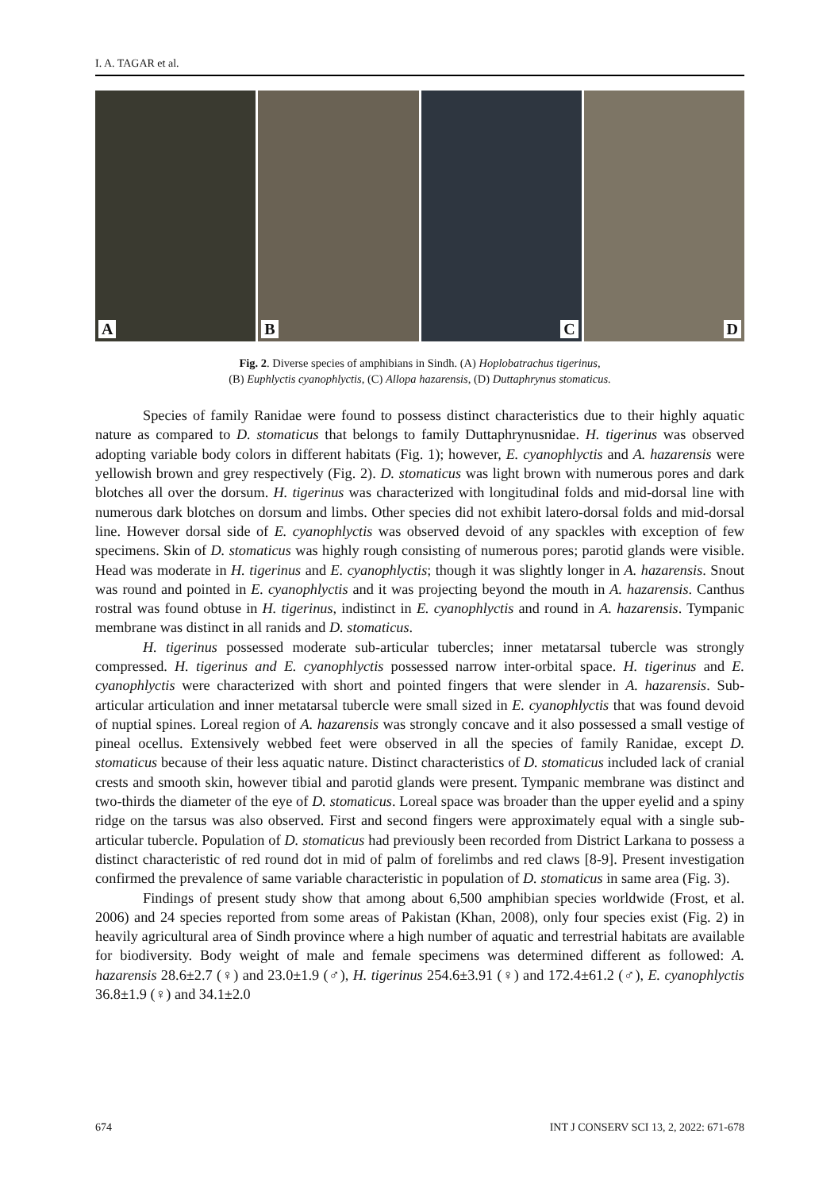I. A. TAGAR et al.
A
B
C
D
Fig. 2. Diverse species of amphibians in Sindh. (A) Hoplobatrachus tigerinus,
(B) Euphlyctis cyanophlyctis, (C) Allopa hazarensis, (D) Duttaphrynus stomaticus.
Species of family Ranidae were found to possess distinct characteristics due to their highly aquatic nature as compared to D. stomaticus that belongs to family Duttaphrynusnidae. H. tigerinus was observed adopting variable body colors in different habitats (Fig. 1); however, E. cyanophlyctis and A. hazarensis were yellowish brown and grey respectively (Fig. 2). D. stomaticus was light brown with numerous pores and dark blotches all over the dorsum. H. tigerinus was characterized with longitudinal folds and mid-dorsal line with numerous dark blotches on dorsum and limbs. Other species did not exhibit latero-dorsal folds and mid-dorsal line. However dorsal side of E. cyanophlyctis was observed devoid of any spackles with exception of few specimens. Skin of D. stomaticus was highly rough consisting of numerous pores; parotid glands were visible. Head was moderate in H. tigerinus and E. cyanophlyctis; though it was slightly longer in A. hazarensis. Snout was round and pointed in E. cyanophlyctis and it was projecting beyond the mouth in A. hazarensis. Canthus rostral was found obtuse in H. tigerinus, indistinct in E. cyanophlyctis and round in A. hazarensis. Tympanic membrane was distinct in all ranids and D. stomaticus.
H. tigerinus possessed moderate sub-articular tubercles; inner metatarsal tubercle was strongly compressed. H. tigerinus and E. cyanophlyctis possessed narrow inter-orbital space. H. tigerinus and E. cyanophlyctis were characterized with short and pointed fingers that were slender in A. hazarensis. Sub-articular articulation and inner metatarsal tubercle were small sized in E. cyanophlyctis that was found devoid of nuptial spines. Loreal region of A. hazarensis was strongly concave and it also possessed a small vestige of pineal ocellus. Extensively webbed feet were observed in all the species of family Ranidae, except D. stomaticus because of their less aquatic nature. Distinct characteristics of D. stomaticus included lack of cranial crests and smooth skin, however tibial and parotid glands were present. Tympanic membrane was distinct and two-thirds the diameter of the eye of D. stomaticus. Loreal space was broader than the upper eyelid and a spiny ridge on the tarsus was also observed. First and second fingers were approximately equal with a single sub-articular tubercle. Population of D. stomaticus had previously been recorded from District Larkana to possess a distinct characteristic of red round dot in mid of palm of forelimbs and red claws [8-9]. Present investigation confirmed the prevalence of same variable characteristic in population of D. stomaticus in same area (Fig. 3).
Findings of present study show that among about 6,500 amphibian species worldwide (Frost, et al. 2006) and 24 species reported from some areas of Pakistan (Khan, 2008), only four species exist (Fig. 2) in heavily agricultural area of Sindh province where a high number of aquatic and terrestrial habitats are available for biodiversity. Body weight of male and female specimens was determined different as followed: A. hazarensis 28.6±2.7 (♀) and 23.0±1.9 (♂), H. tigerinus 254.6±3.91 (♀) and 172.4±61.2 (♂), E. cyanophlyctis 36.8±1.9 (♀) and 34.1±2.0
674 INT J CONSERV SCI 13, 2, 2022: 671-678